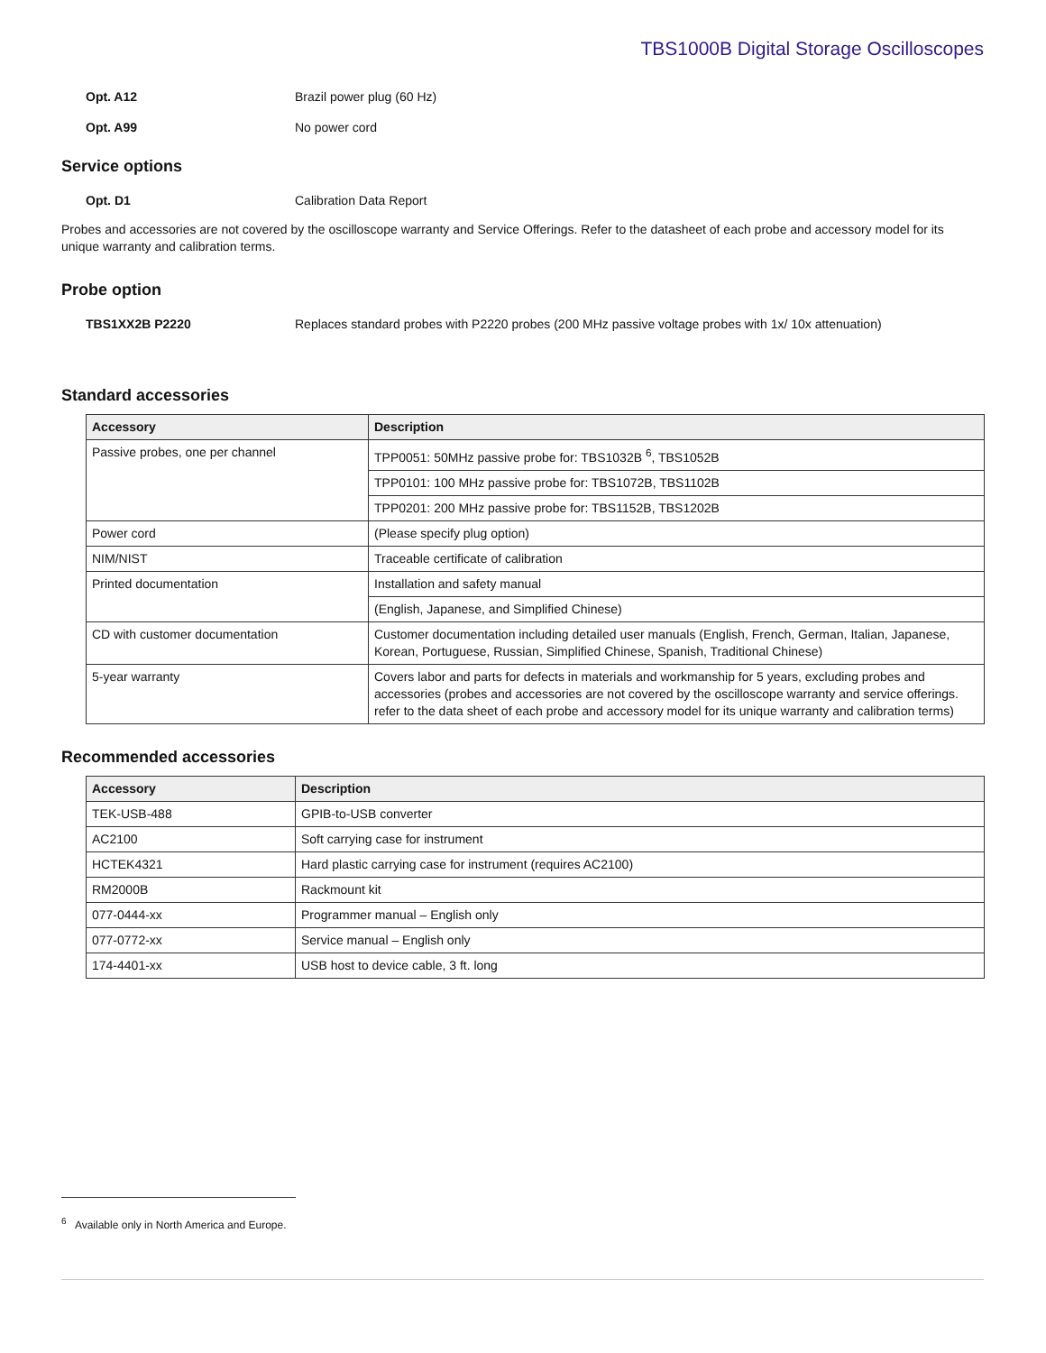TBS1000B Digital Storage Oscilloscopes
Opt. A12 Brazil power plug (60 Hz)
Opt. A99 No power cord
Service options
Opt. D1 Calibration Data Report
Probes and accessories are not covered by the oscilloscope warranty and Service Offerings. Refer to the datasheet of each probe and accessory model for its unique warranty and calibration terms.
Probe option
TBS1XX2B P2220 Replaces standard probes with P2220 probes (200 MHz passive voltage probes with 1x/ 10x attenuation)
Standard accessories
| Accessory | Description |
| --- | --- |
| Passive probes, one per channel | TPP0051: 50MHz passive probe for: TBS1032B <sup>6</sup>, TBS1052B |
| | TPP0101: 100 MHz passive probe for: TBS1072B, TBS1102B |
| | TPP0201: 200 MHz passive probe for: TBS1152B, TBS1202B |
| Power cord | (Please specify plug option) |
| NIM/NIST | Traceable certificate of calibration |
| Printed documentation | Installation and safety manual |
| | (English, Japanese, and Simplified Chinese) |
| CD with customer documentation | Customer documentation including detailed user manuals (English, French, German, Italian, Japanese, Korean, Portuguese, Russian, Simplified Chinese, Spanish, Traditional Chinese) |
| 5-year warranty | Covers labor and parts for defects in materials and workmanship for 5 years, excluding probes and accessories (probes and accessories are not covered by the oscilloscope warranty and service offerings. refer to the data sheet of each probe and accessory model for its unique warranty and calibration terms) |
Recommended accessories
| Accessory | Description |
| --- | --- |
| TEK-USB-488 | GPIB-to-USB converter |
| AC2100 | Soft carrying case for instrument |
| HCTEK4321 | Hard plastic carrying case for instrument (requires AC2100) |
| RM2000B | Rackmount kit |
| 077-0444-xx | Programmer manual – English only |
| 077-0772-xx | Service manual – English only |
| 174-4401-xx | USB host to device cable, 3 ft. long |
<sup>6</sup> Available only in North America and Europe.